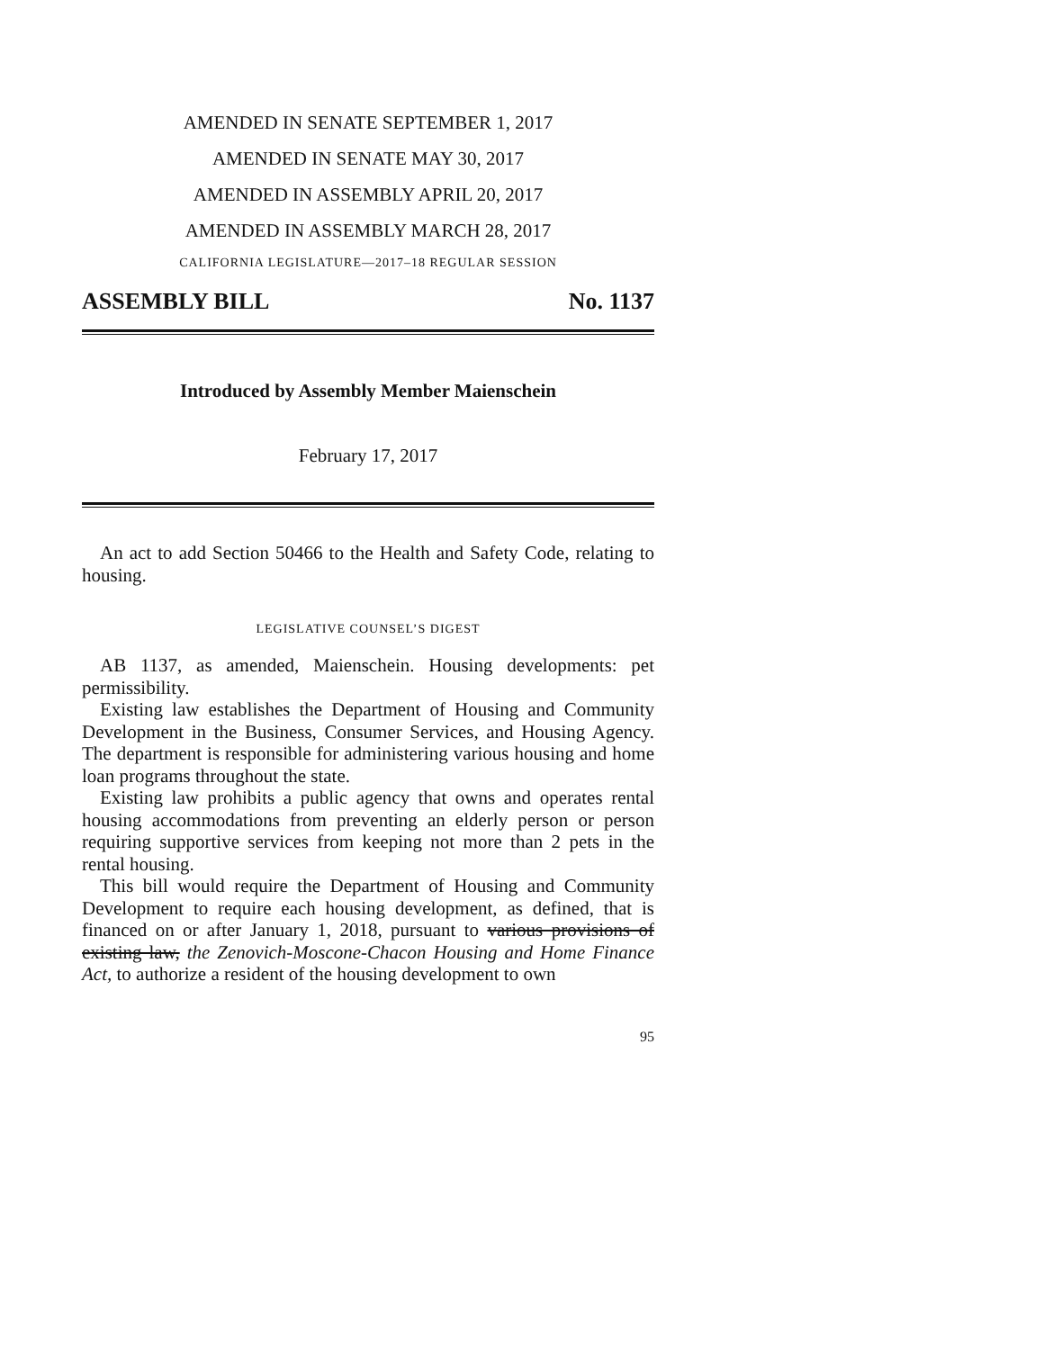AMENDED IN SENATE SEPTEMBER 1, 2017
AMENDED IN SENATE MAY 30, 2017
AMENDED IN ASSEMBLY APRIL 20, 2017
AMENDED IN ASSEMBLY MARCH 28, 2017
CALIFORNIA LEGISLATURE—2017–18 REGULAR SESSION
ASSEMBLY BILL No. 1137
Introduced by Assembly Member Maienschein
February 17, 2017
An act to add Section 50466 to the Health and Safety Code, relating to housing.
LEGISLATIVE COUNSEL’S DIGEST
AB 1137, as amended, Maienschein. Housing developments: pet permissibility.
Existing law establishes the Department of Housing and Community Development in the Business, Consumer Services, and Housing Agency. The department is responsible for administering various housing and home loan programs throughout the state.
Existing law prohibits a public agency that owns and operates rental housing accommodations from preventing an elderly person or person requiring supportive services from keeping not more than 2 pets in the rental housing.
This bill would require the Department of Housing and Community Development to require each housing development, as defined, that is financed on or after January 1, 2018, pursuant to various provisions of existing law, the Zenovich-Moscone-Chacon Housing and Home Finance Act, to authorize a resident of the housing development to own
95